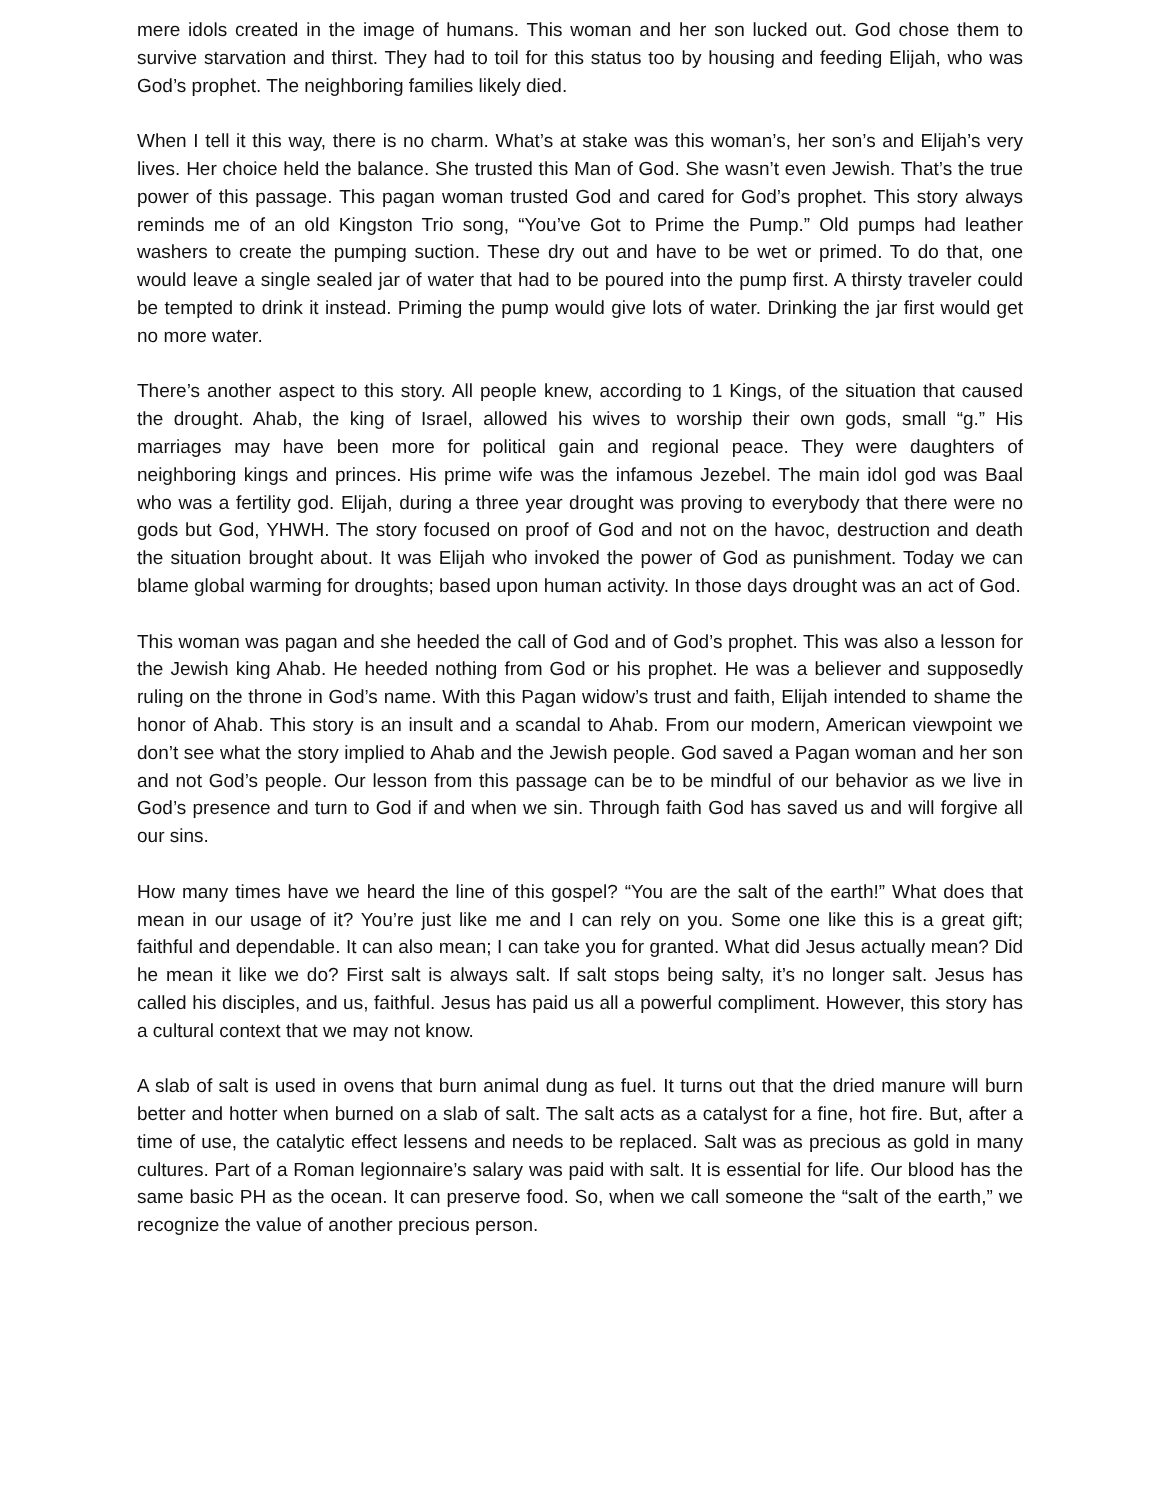mere idols created in the image of humans. This woman and her son lucked out. God chose them to survive starvation and thirst. They had to toil for this status too by housing and feeding Elijah, who was God’s prophet. The neighboring families likely died.
When I tell it this way, there is no charm. What’s at stake was this woman’s, her son’s and Elijah’s very lives. Her choice held the balance. She trusted this Man of God. She wasn’t even Jewish. That’s the true power of this passage. This pagan woman trusted God and cared for God’s prophet. This story always reminds me of an old Kingston Trio song, “You’ve Got to Prime the Pump.” Old pumps had leather washers to create the pumping suction. These dry out and have to be wet or primed. To do that, one would leave a single sealed jar of water that had to be poured into the pump first. A thirsty traveler could be tempted to drink it instead. Priming the pump would give lots of water. Drinking the jar first would get no more water.
There’s another aspect to this story. All people knew, according to 1 Kings, of the situation that caused the drought. Ahab, the king of Israel, allowed his wives to worship their own gods, small “g.” His marriages may have been more for political gain and regional peace. They were daughters of neighboring kings and princes. His prime wife was the infamous Jezebel. The main idol god was Baal who was a fertility god. Elijah, during a three year drought was proving to everybody that there were no gods but God, YHWH. The story focused on proof of God and not on the havoc, destruction and death the situation brought about. It was Elijah who invoked the power of God as punishment. Today we can blame global warming for droughts; based upon human activity. In those days drought was an act of God.
This woman was pagan and she heeded the call of God and of God’s prophet. This was also a lesson for the Jewish king Ahab. He heeded nothing from God or his prophet. He was a believer and supposedly ruling on the throne in God’s name. With this Pagan widow’s trust and faith, Elijah intended to shame the honor of Ahab. This story is an insult and a scandal to Ahab. From our modern, American viewpoint we don’t see what the story implied to Ahab and the Jewish people. God saved a Pagan woman and her son and not God’s people. Our lesson from this passage can be to be mindful of our behavior as we live in God’s presence and turn to God if and when we sin. Through faith God has saved us and will forgive all our sins.
How many times have we heard the line of this gospel? “You are the salt of the earth!” What does that mean in our usage of it? You’re just like me and I can rely on you. Some one like this is a great gift; faithful and dependable. It can also mean; I can take you for granted. What did Jesus actually mean? Did he mean it like we do? First salt is always salt. If salt stops being salty, it’s no longer salt. Jesus has called his disciples, and us, faithful. Jesus has paid us all a powerful compliment. However, this story has a cultural context that we may not know.
A slab of salt is used in ovens that burn animal dung as fuel. It turns out that the dried manure will burn better and hotter when burned on a slab of salt. The salt acts as a catalyst for a fine, hot fire. But, after a time of use, the catalytic effect lessens and needs to be replaced. Salt was as precious as gold in many cultures. Part of a Roman legionnaire’s salary was paid with salt. It is essential for life. Our blood has the same basic PH as the ocean. It can preserve food. So, when we call someone the “salt of the earth,” we recognize the value of another precious person.